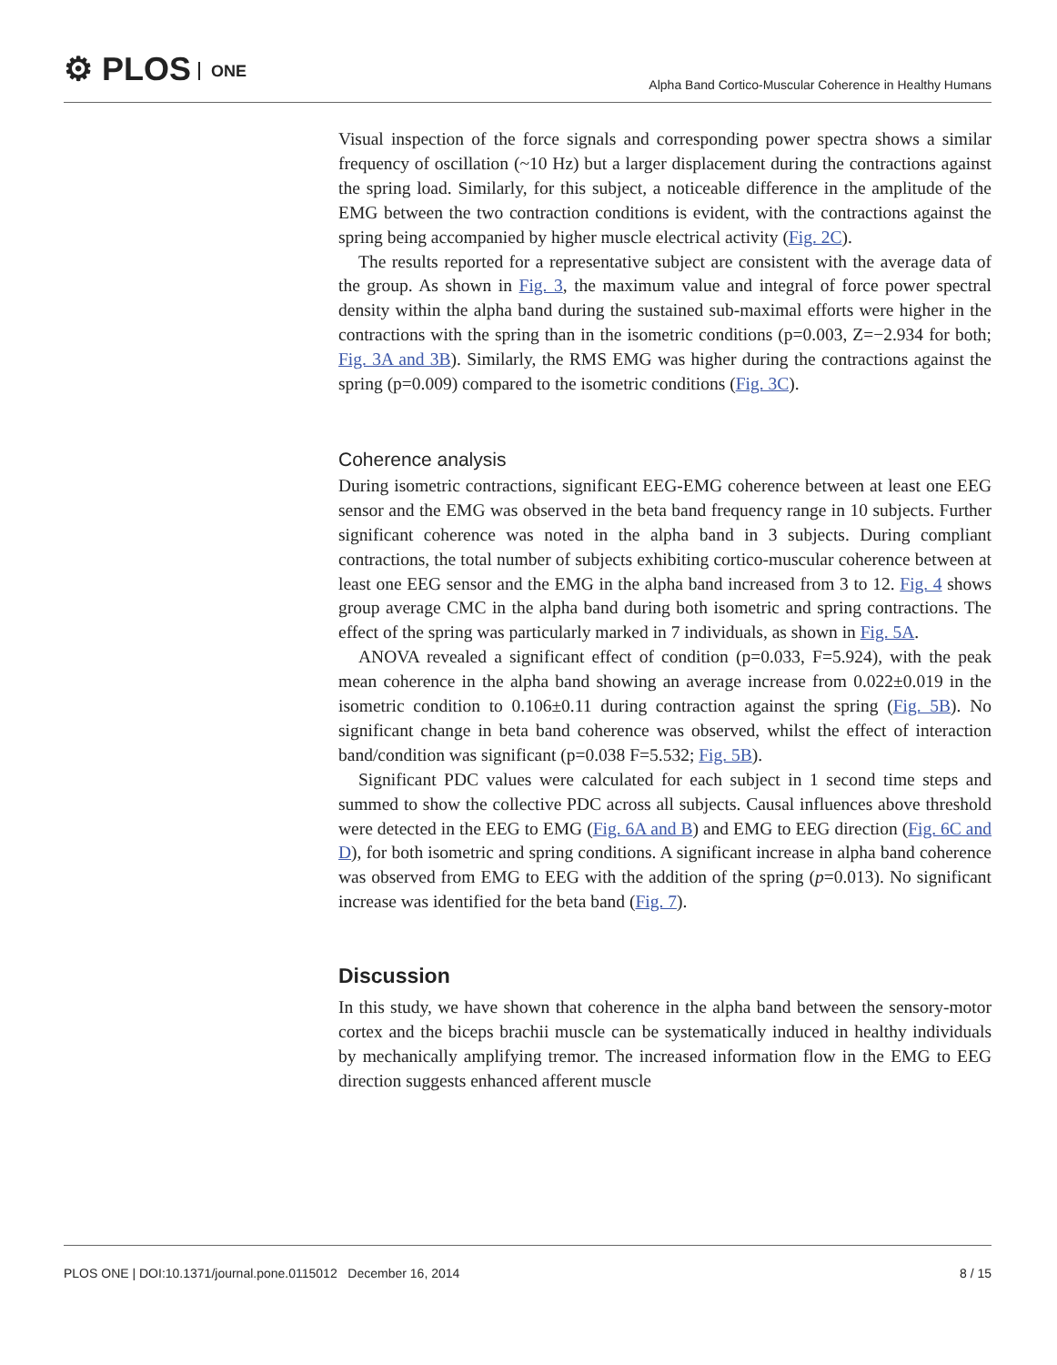⚙ PLOS ONE
Alpha Band Cortico-Muscular Coherence in Healthy Humans
Visual inspection of the force signals and corresponding power spectra shows a similar frequency of oscillation (~10 Hz) but a larger displacement during the contractions against the spring load. Similarly, for this subject, a noticeable difference in the amplitude of the EMG between the two contraction conditions is evident, with the contractions against the spring being accompanied by higher muscle electrical activity (Fig. 2C).
The results reported for a representative subject are consistent with the average data of the group. As shown in Fig. 3, the maximum value and integral of force power spectral density within the alpha band during the sustained sub-maximal efforts were higher in the contractions with the spring than in the isometric conditions (p=0.003, Z=−2.934 for both; Fig. 3A and 3B). Similarly, the RMS EMG was higher during the contractions against the spring (p=0.009) compared to the isometric conditions (Fig. 3C).
Coherence analysis
During isometric contractions, significant EEG-EMG coherence between at least one EEG sensor and the EMG was observed in the beta band frequency range in 10 subjects. Further significant coherence was noted in the alpha band in 3 subjects. During compliant contractions, the total number of subjects exhibiting cortico-muscular coherence between at least one EEG sensor and the EMG in the alpha band increased from 3 to 12. Fig. 4 shows group average CMC in the alpha band during both isometric and spring contractions. The effect of the spring was particularly marked in 7 individuals, as shown in Fig. 5A.
ANOVA revealed a significant effect of condition (p=0.033, F=5.924), with the peak mean coherence in the alpha band showing an average increase from 0.022±0.019 in the isometric condition to 0.106±0.11 during contraction against the spring (Fig. 5B). No significant change in beta band coherence was observed, whilst the effect of interaction band/condition was significant (p=0.038 F=5.532; Fig. 5B).
Significant PDC values were calculated for each subject in 1 second time steps and summed to show the collective PDC across all subjects. Causal influences above threshold were detected in the EEG to EMG (Fig. 6A and B) and EMG to EEG direction (Fig. 6C and D), for both isometric and spring conditions. A significant increase in alpha band coherence was observed from EMG to EEG with the addition of the spring (p=0.013). No significant increase was identified for the beta band (Fig. 7).
Discussion
In this study, we have shown that coherence in the alpha band between the sensory-motor cortex and the biceps brachii muscle can be systematically induced in healthy individuals by mechanically amplifying tremor. The increased information flow in the EMG to EEG direction suggests enhanced afferent muscle
PLOS ONE | DOI:10.1371/journal.pone.0115012 December 16, 2014 8 / 15